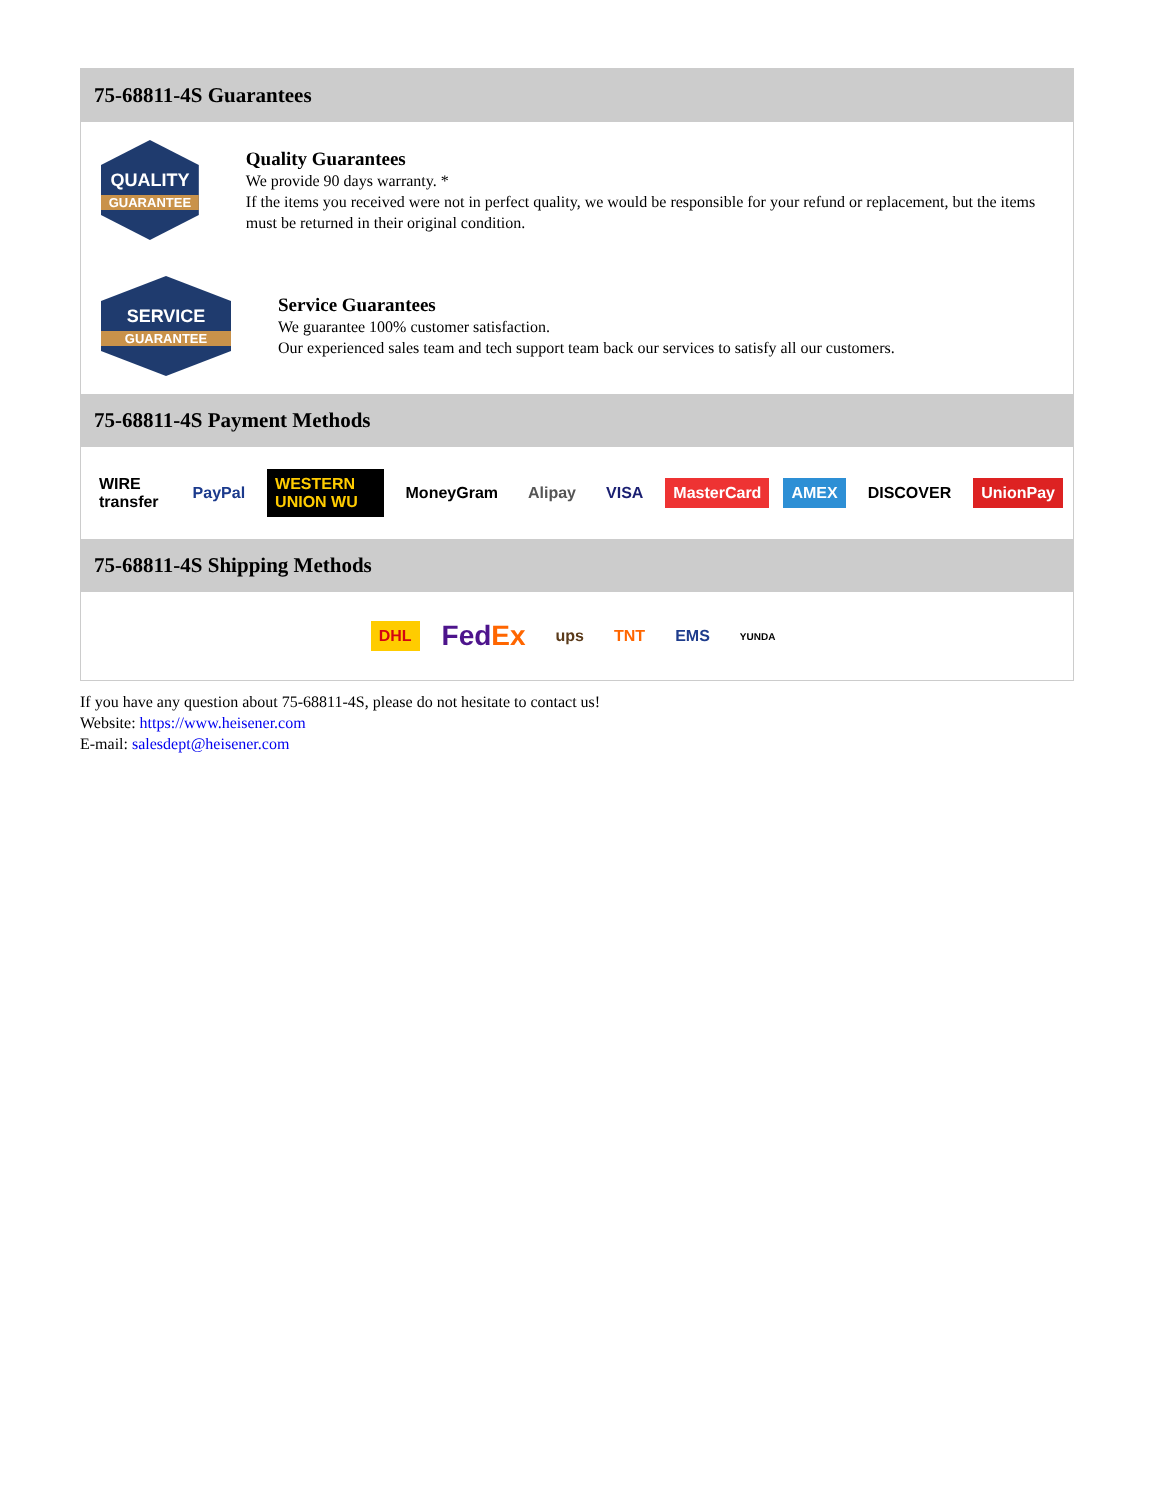75-68811-4S Guarantees
QUALITY
GUARANTEE
Quality Guarantees
We provide 90 days warranty. *
If the items you received were not in perfect quality, we would be responsible for your refund or replacement, but the items must be returned in their original condition.
SERVICE
GUARANTEE
Service Guarantees
We guarantee 100% customer satisfaction.
Our experienced sales team and tech support team back our services to satisfy all our customers.
75-68811-4S Payment Methods
WIRE transfer PayPal WESTERN UNION WU MoneyGram Alipay VISA MasterCard AMEX DISCOVER UnionPay
75-68811-4S Shipping Methods
DHL FedEx ups TNT EMS YUNDA
If you have any question about 75-68811-4S, please do not hesitate to contact us!
Website: https://www.heisener.com
E-mail: salesdept@heisener.com